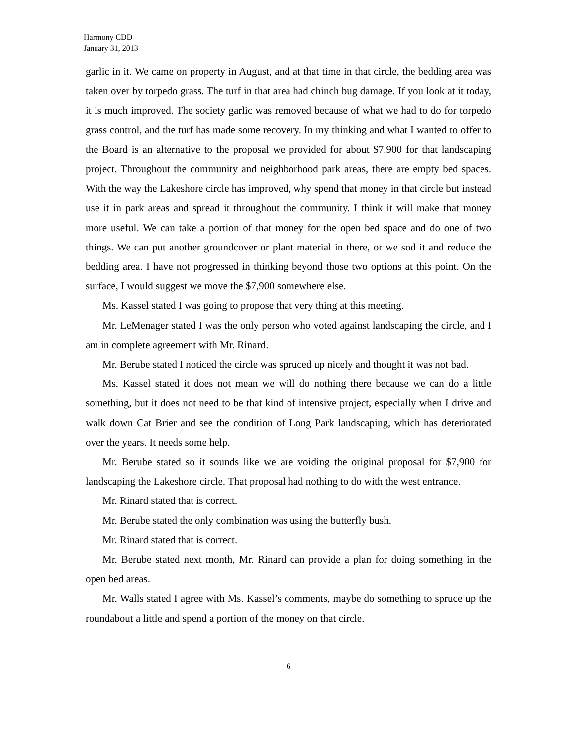Harmony CDD
January 31, 2013
garlic in it. We came on property in August, and at that time in that circle, the bedding area was taken over by torpedo grass. The turf in that area had chinch bug damage. If you look at it today, it is much improved. The society garlic was removed because of what we had to do for torpedo grass control, and the turf has made some recovery. In my thinking and what I wanted to offer to the Board is an alternative to the proposal we provided for about $7,900 for that landscaping project. Throughout the community and neighborhood park areas, there are empty bed spaces. With the way the Lakeshore circle has improved, why spend that money in that circle but instead use it in park areas and spread it throughout the community. I think it will make that money more useful. We can take a portion of that money for the open bed space and do one of two things. We can put another groundcover or plant material in there, or we sod it and reduce the bedding area. I have not progressed in thinking beyond those two options at this point. On the surface, I would suggest we move the $7,900 somewhere else.
Ms. Kassel stated I was going to propose that very thing at this meeting.
Mr. LeMenager stated I was the only person who voted against landscaping the circle, and I am in complete agreement with Mr. Rinard.
Mr. Berube stated I noticed the circle was spruced up nicely and thought it was not bad.
Ms. Kassel stated it does not mean we will do nothing there because we can do a little something, but it does not need to be that kind of intensive project, especially when I drive and walk down Cat Brier and see the condition of Long Park landscaping, which has deteriorated over the years. It needs some help.
Mr. Berube stated so it sounds like we are voiding the original proposal for $7,900 for landscaping the Lakeshore circle. That proposal had nothing to do with the west entrance.
Mr. Rinard stated that is correct.
Mr. Berube stated the only combination was using the butterfly bush.
Mr. Rinard stated that is correct.
Mr. Berube stated next month, Mr. Rinard can provide a plan for doing something in the open bed areas.
Mr. Walls stated I agree with Ms. Kassel’s comments, maybe do something to spruce up the roundabout a little and spend a portion of the money on that circle.
6